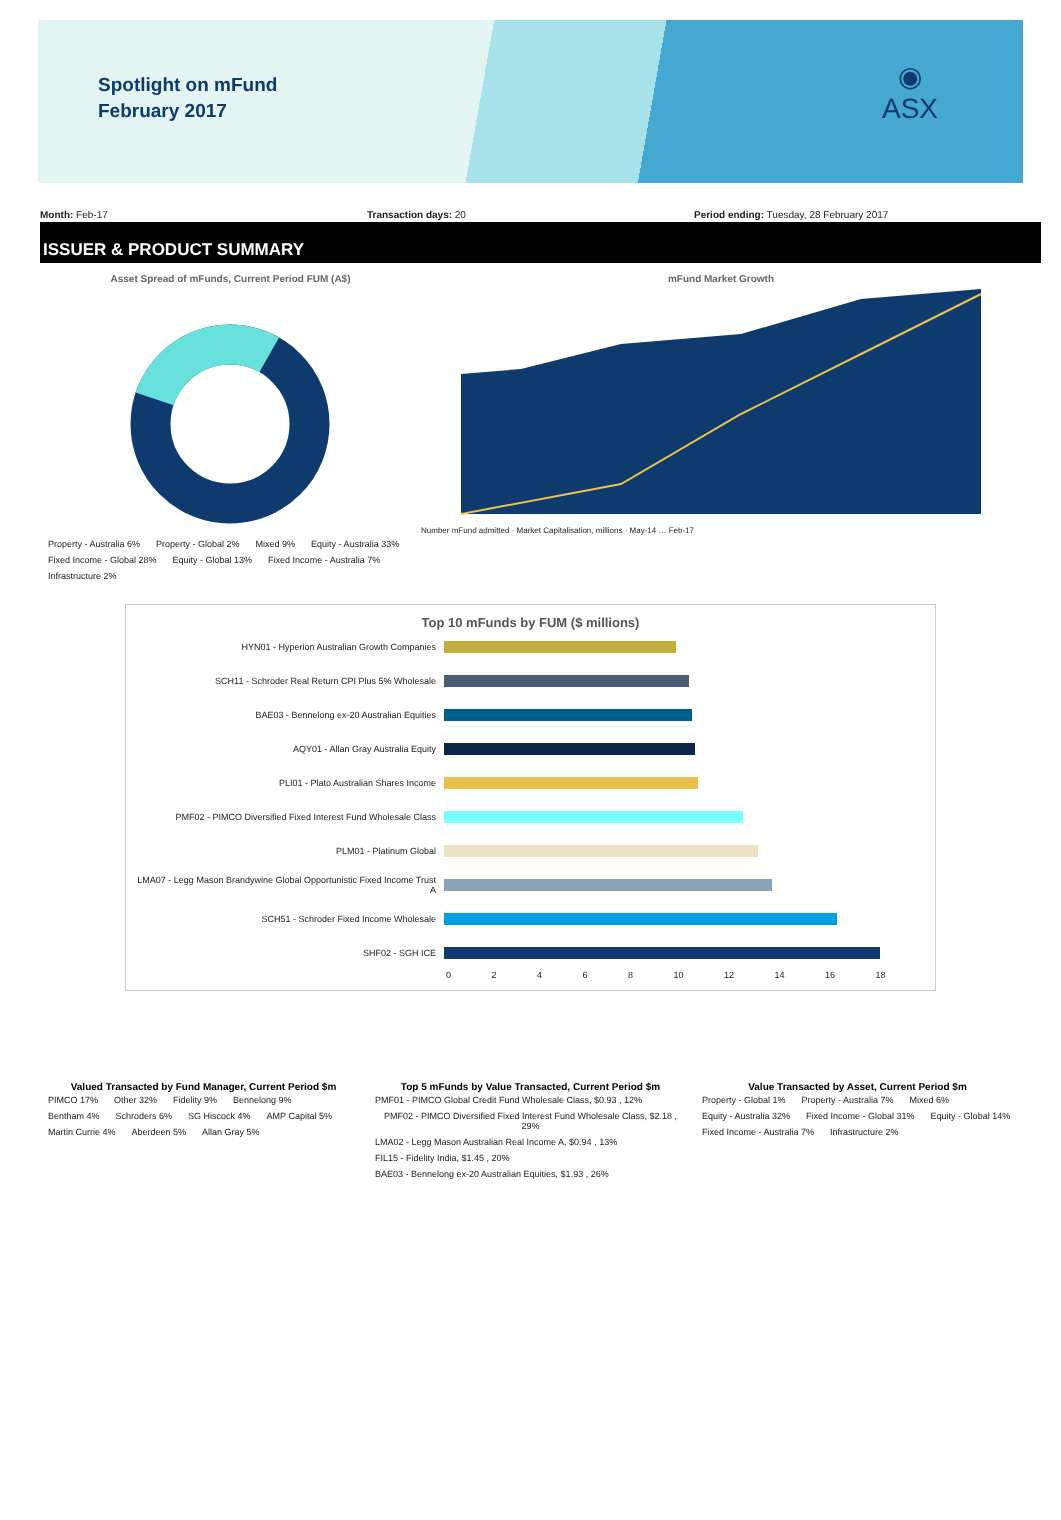Spotlight on mFund
February 2017
◉
ASX
Month: Feb-17 Transaction days: 20 Period ending: Tuesday, 28 February 2017
ISSUER & PRODUCT SUMMARY
Asset Spread of mFunds, Current Period FUM (A$)
Property - Australia 6% Property - Global 2% Mixed 9% Equity - Australia 33% Fixed Income - Global 28% Equity - Global 13% Fixed Income - Australia 7% Infrastructure 2%
mFund Market Growth
Number mFund admitted · Market Capitalisation, millions · May-14 … Feb-17
Top 10 mFunds by FUM ($ millions)
HYN01 - Hyperion Australian Growth Companies
SCH11 - Schroder Real Return CPI Plus 5% Wholesale
BAE03 - Bennelong ex-20 Australian Equities
AQY01 - Allan Gray Australia Equity
PLI01 - Plato Australian Shares Income
PMF02 - PIMCO Diversified Fixed Interest Fund Wholesale Class
PLM01 - Platinum Global
LMA07 - Legg Mason Brandywine Global Opportunistic Fixed Income Trust A
SCH51 - Schroder Fixed Income Wholesale
SHF02 - SGH ICE
0 2 4 6 8 10 12 14 16 18
Valued Transacted by Fund Manager, Current Period $m
PIMCO 17% Other 32% Fidelity 9% Bennelong 9% Bentham 4% Schroders 6% SG Hiscock 4% AMP Capital 5% Martin Currie 4% Aberdeen 5% Allan Gray 5%
Top 5 mFunds by Value Transacted, Current Period $m
PMF01 - PIMCO Global Credit Fund Wholesale Class, $0.93 , 12% PMF02 - PIMCO Diversified Fixed Interest Fund Wholesale Class, $2.18 , 29% LMA02 - Legg Mason Australian Real Income A, $0.94 , 13% FIL15 - Fidelity India, $1.45 , 20% BAE03 - Bennelong ex-20 Australian Equities, $1.93 , 26%
Value Transacted by Asset, Current Period $m
Property - Global 1% Property - Australia 7% Mixed 6% Equity - Australia 32% Fixed Income - Global 31% Equity - Global 14% Fixed Income - Australia 7% Infrastructure 2%